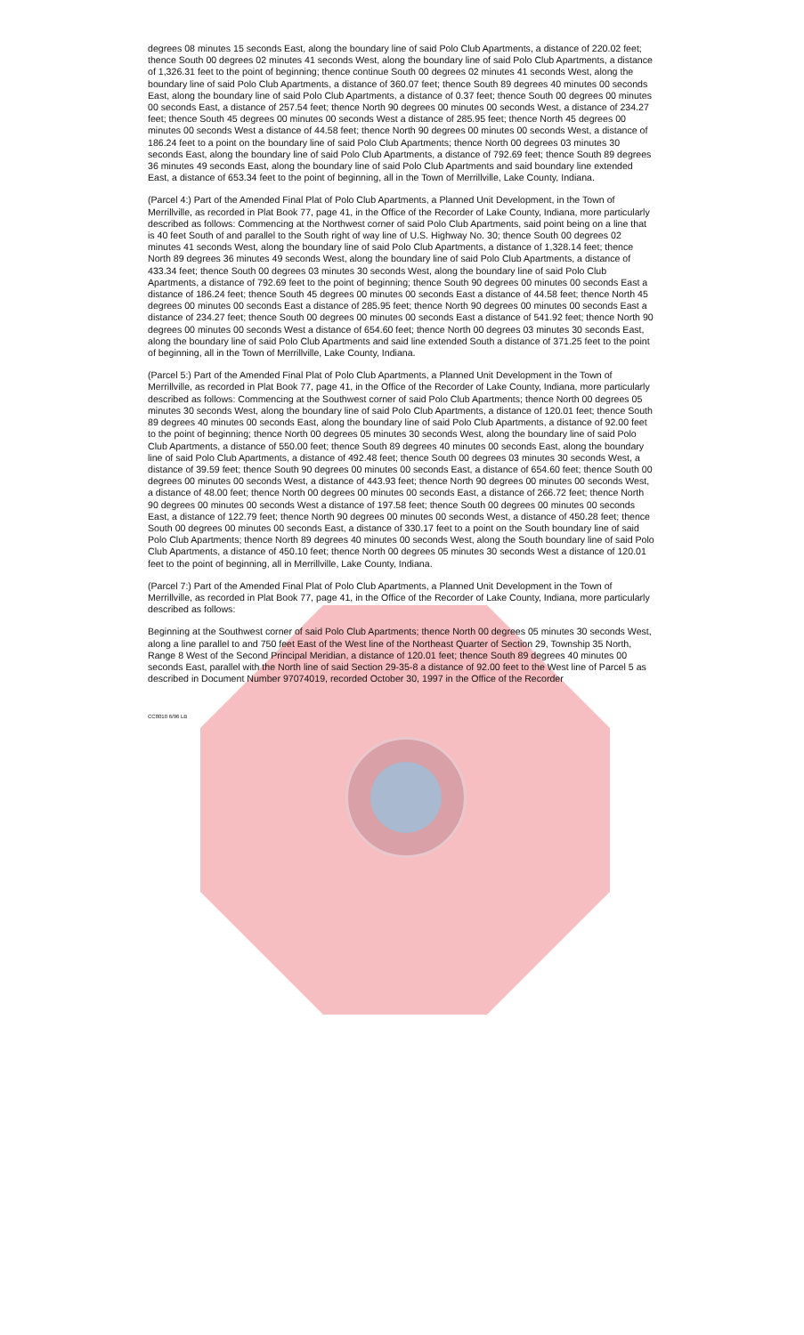degrees 08 minutes 15 seconds East, along the boundary line of said Polo Club Apartments, a distance of 220.02 feet; thence South 00 degrees 02 minutes 41 seconds West, along the boundary line of said Polo Club Apartments, a distance of 1,326.31 feet to the point of beginning; thence continue South 00 degrees 02 minutes 41 seconds West, along the boundary line of said Polo Club Apartments, a distance of 360.07 feet; thence South 89 degrees 40 minutes 00 seconds East, along the boundary line of said Polo Club Apartments, a distance of 0.37 feet; thence South 00 degrees 00 minutes 00 seconds East, a distance of 257.54 feet; thence North 90 degrees 00 minutes 00 seconds West, a distance of 234.27 feet; thence South 45 degrees 00 minutes 00 seconds West a distance of 285.95 feet; thence North 45 degrees 00 minutes 00 seconds West a distance of 44.58 feet; thence North 90 degrees 00 minutes 00 seconds West, a distance of 186.24 feet to a point on the boundary line of said Polo Club Apartments; thence North 00 degrees 03 minutes 30 seconds East, along the boundary line of said Polo Club Apartments, a distance of 792.69 feet; thence South 89 degrees 36 minutes 49 seconds East, along the boundary line of said Polo Club Apartments and said boundary line extended East, a distance of 653.34 feet to the point of beginning, all in the Town of Merrillville, Lake County, Indiana.
(Parcel 4:) Part of the Amended Final Plat of Polo Club Apartments, a Planned Unit Development, in the Town of Merrillville, as recorded in Plat Book 77, page 41, in the Office of the Recorder of Lake County, Indiana, more particularly described as follows: Commencing at the Northwest corner of said Polo Club Apartments, said point being on a line that is 40 feet South of and parallel to the South right of way line of U.S. Highway No. 30; thence South 00 degrees 02 minutes 41 seconds West, along the boundary line of said Polo Club Apartments, a distance of 1,328.14 feet; thence North 89 degrees 36 minutes 49 seconds West, along the boundary line of said Polo Club Apartments, a distance of 433.34 feet; thence South 00 degrees 03 minutes 30 seconds West, along the boundary line of said Polo Club Apartments, a distance of 792.69 feet to the point of beginning; thence South 90 degrees 00 minutes 00 seconds East a distance of 186.24 feet; thence South 45 degrees 00 minutes 00 seconds East a distance of 44.58 feet; thence North 45 degrees 00 minutes 00 seconds East a distance of 285.95 feet; thence North 90 degrees 00 minutes 00 seconds East a distance of 234.27 feet; thence South 00 degrees 00 minutes 00 seconds East a distance of 541.92 feet; thence North 90 degrees 00 minutes 00 seconds West a distance of 654.60 feet; thence North 00 degrees 03 minutes 30 seconds East, along the boundary line of said Polo Club Apartments and said line extended South a distance of 371.25 feet to the point of beginning, all in the Town of Merrillville, Lake County, Indiana.
(Parcel 5:) Part of the Amended Final Plat of Polo Club Apartments, a Planned Unit Development in the Town of Merrillville, as recorded in Plat Book 77, page 41, in the Office of the Recorder of Lake County, Indiana, more particularly described as follows: Commencing at the Southwest corner of said Polo Club Apartments; thence North 00 degrees 05 minutes 30 seconds West, along the boundary line of said Polo Club Apartments, a distance of 120.01 feet; thence South 89 degrees 40 minutes 00 seconds East, along the boundary line of said Polo Club Apartments, a distance of 92.00 feet to the point of beginning; thence North 00 degrees 05 minutes 30 seconds West, along the boundary line of said Polo Club Apartments, a distance of 550.00 feet; thence South 89 degrees 40 minutes 00 seconds East, along the boundary line of said Polo Club Apartments, a distance of 492.48 feet; thence South 00 degrees 03 minutes 30 seconds West, a distance of 39.59 feet; thence South 90 degrees 00 minutes 00 seconds East, a distance of 654.60 feet; thence South 00 degrees 00 minutes 00 seconds West, a distance of 443.93 feet; thence North 90 degrees 00 minutes 00 seconds West, a distance of 48.00 feet; thence North 00 degrees 00 minutes 00 seconds East, a distance of 266.72 feet; thence North 90 degrees 00 minutes 00 seconds West a distance of 197.58 feet; thence South 00 degrees 00 minutes 00 seconds East, a distance of 122.79 feet; thence North 90 degrees 00 minutes 00 seconds West, a distance of 450.28 feet; thence South 00 degrees 00 minutes 00 seconds East, a distance of 330.17 feet to a point on the South boundary line of said Polo Club Apartments; thence North 89 degrees 40 minutes 00 seconds West, along the South boundary line of said Polo Club Apartments, a distance of 450.10 feet; thence North 00 degrees 05 minutes 30 seconds West a distance of 120.01 feet to the point of beginning, all in Merrillville, Lake County, Indiana.
(Parcel 7:) Part of the Amended Final Plat of Polo Club Apartments, a Planned Unit Development in the Town of Merrillville, as recorded in Plat Book 77, page 41, in the Office of the Recorder of Lake County, Indiana, more particularly described as follows:
Beginning at the Southwest corner of said Polo Club Apartments; thence North 00 degrees 05 minutes 30 seconds West, along a line parallel to and 750 feet East of the West line of the Northeast Quarter of Section 29, Township 35 North, Range 8 West of the Second Principal Meridian, a distance of 120.01 feet; thence South 89 degrees 40 minutes 00 seconds East, parallel with the North line of said Section 29-35-8 a distance of 92.00 feet to the West line of Parcel 5 as described in Document Number 97074019, recorded October 30, 1997 in the Office of the Recorder
CC8010 6/96 LB